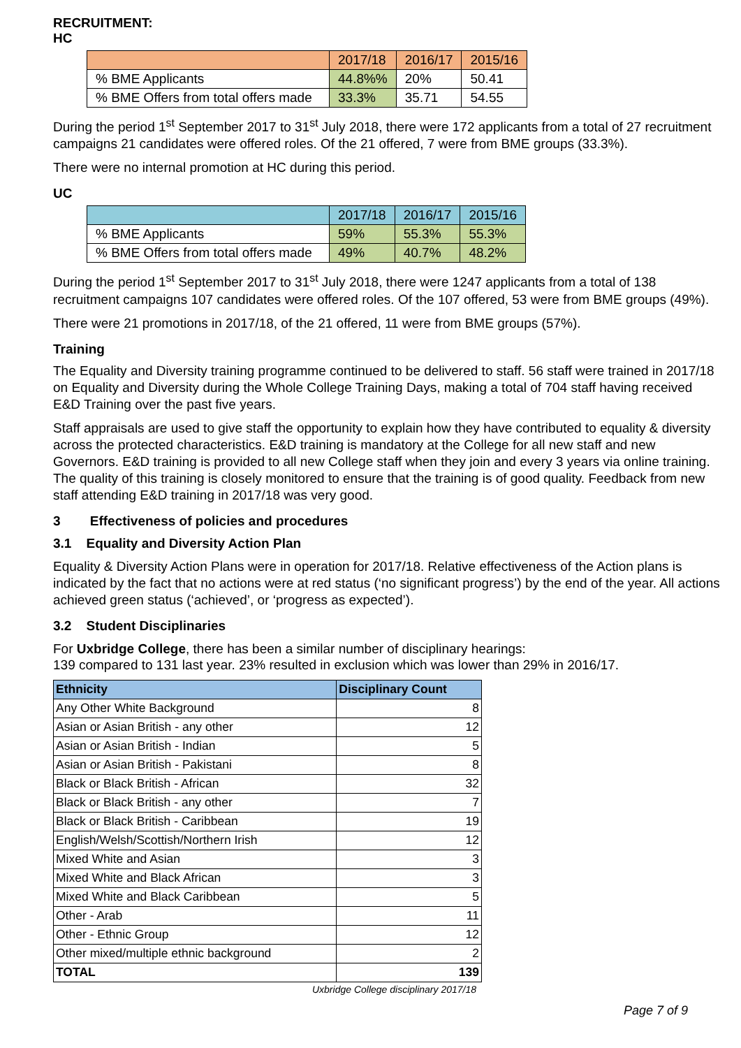RECRUITMENT:
HC
| | 2017/18 | 2016/17 | 2015/16 |
| % BME Applicants | 44.8%% | 20% | 50.41 |
| % BME Offers from total offers made | 33.3% | 35.71 | 54.55 |
During the period 1<sup>st</sup> September 2017 to 31<sup>st</sup> July 2018, there were 172 applicants from a total of 27 recruitment campaigns 21 candidates were offered roles. Of the 21 offered, 7 were from BME groups (33.3%).
There were no internal promotion at HC during this period.
UC
| | 2017/18 | 2016/17 | 2015/16 |
| % BME Applicants | 59% | 55.3% | 55.3% |
| % BME Offers from total offers made | 49% | 40.7% | 48.2% |
During the period 1<sup>st</sup> September 2017 to 31<sup>st</sup> July 2018, there were 1247 applicants from a total of 138 recruitment campaigns 107 candidates were offered roles. Of the 107 offered, 53 were from BME groups (49%).
There were 21 promotions in 2017/18, of the 21 offered, 11 were from BME groups (57%).
Training
The Equality and Diversity training programme continued to be delivered to staff. 56 staff were trained in 2017/18 on Equality and Diversity during the Whole College Training Days, making a total of 704 staff having received E&D Training over the past five years.
Staff appraisals are used to give staff the opportunity to explain how they have contributed to equality & diversity across the protected characteristics. E&D training is mandatory at the College for all new staff and new Governors. E&D training is provided to all new College staff when they join and every 3 years via online training. The quality of this training is closely monitored to ensure that the training is of good quality. Feedback from new staff attending E&D training in 2017/18 was very good.
3 Effectiveness of policies and procedures
3.1 Equality and Diversity Action Plan
Equality & Diversity Action Plans were in operation for 2017/18. Relative effectiveness of the Action plans is indicated by the fact that no actions were at red status (‘no significant progress’) by the end of the year. All actions achieved green status (‘achieved’, or ‘progress as expected’).
3.2 Student Disciplinaries
For Uxbridge College, there has been a similar number of disciplinary hearings:
139 compared to 131 last year. 23% resulted in exclusion which was lower than 29% in 2016/17.
| Ethnicity | Disciplinary Count |
| --- | --- |
| Any Other White Background | 8 |
| Asian or Asian British - any other | 12 |
| Asian or Asian British - Indian | 5 |
| Asian or Asian British - Pakistani | 8 |
| Black or Black British - African | 32 |
| Black or Black British - any other | 7 |
| Black or Black British - Caribbean | 19 |
| English/Welsh/Scottish/Northern Irish | 12 |
| Mixed White and Asian | 3 |
| Mixed White and Black African | 3 |
| Mixed White and Black Caribbean | 5 |
| Other - Arab | 11 |
| Other - Ethnic Group | 12 |
| Other mixed/multiple ethnic background | 2 |
| TOTAL | 139 |
Uxbridge College disciplinary 2017/18
Page 7 of 9